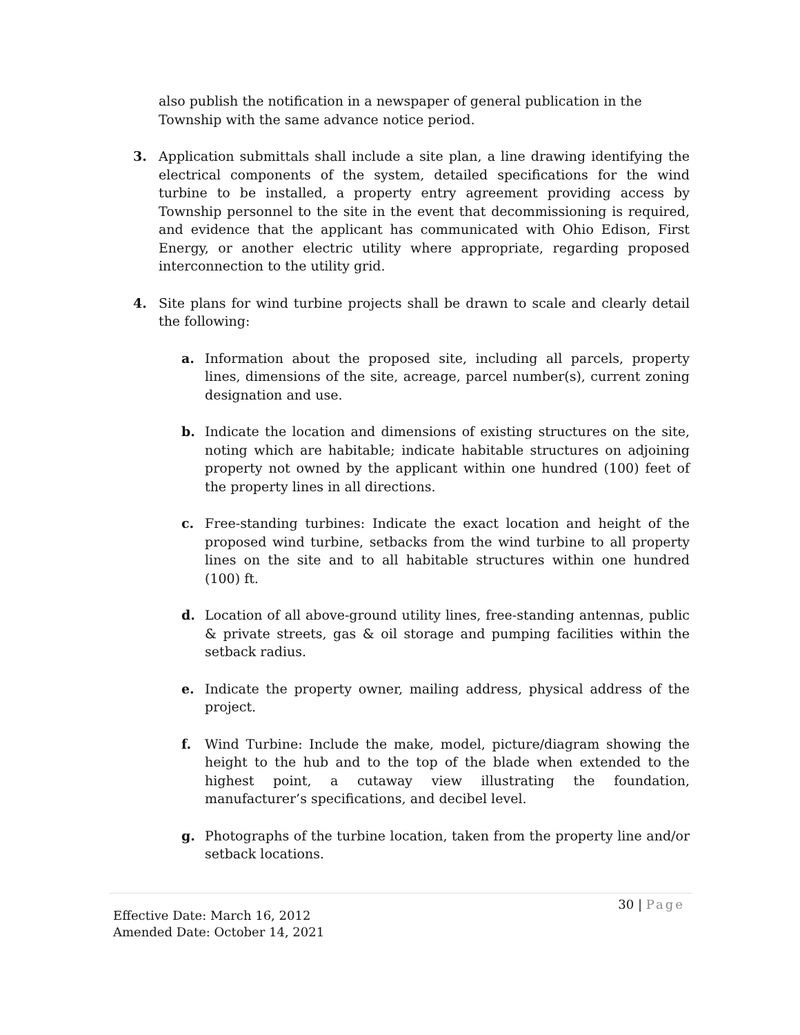also publish the notification in a newspaper of general publication in the Township with the same advance notice period.
3. Application submittals shall include a site plan, a line drawing identifying the electrical components of the system, detailed specifications for the wind turbine to be installed, a property entry agreement providing access by Township personnel to the site in the event that decommissioning is required, and evidence that the applicant has communicated with Ohio Edison, First Energy, or another electric utility where appropriate, regarding proposed interconnection to the utility grid.
4. Site plans for wind turbine projects shall be drawn to scale and clearly detail the following:
a. Information about the proposed site, including all parcels, property lines, dimensions of the site, acreage, parcel number(s), current zoning designation and use.
b. Indicate the location and dimensions of existing structures on the site, noting which are habitable; indicate habitable structures on adjoining property not owned by the applicant within one hundred (100) feet of the property lines in all directions.
c. Free-standing turbines: Indicate the exact location and height of the proposed wind turbine, setbacks from the wind turbine to all property lines on the site and to all habitable structures within one hundred (100) ft.
d. Location of all above-ground utility lines, free-standing antennas, public & private streets, gas & oil storage and pumping facilities within the setback radius.
e. Indicate the property owner, mailing address, physical address of the project.
f. Wind Turbine: Include the make, model, picture/diagram showing the height to the hub and to the top of the blade when extended to the highest point, a cutaway view illustrating the foundation, manufacturer’s specifications, and decibel level.
g. Photographs of the turbine location, taken from the property line and/or setback locations.
30 | Page
Effective Date: March 16, 2012
Amended Date: October 14, 2021